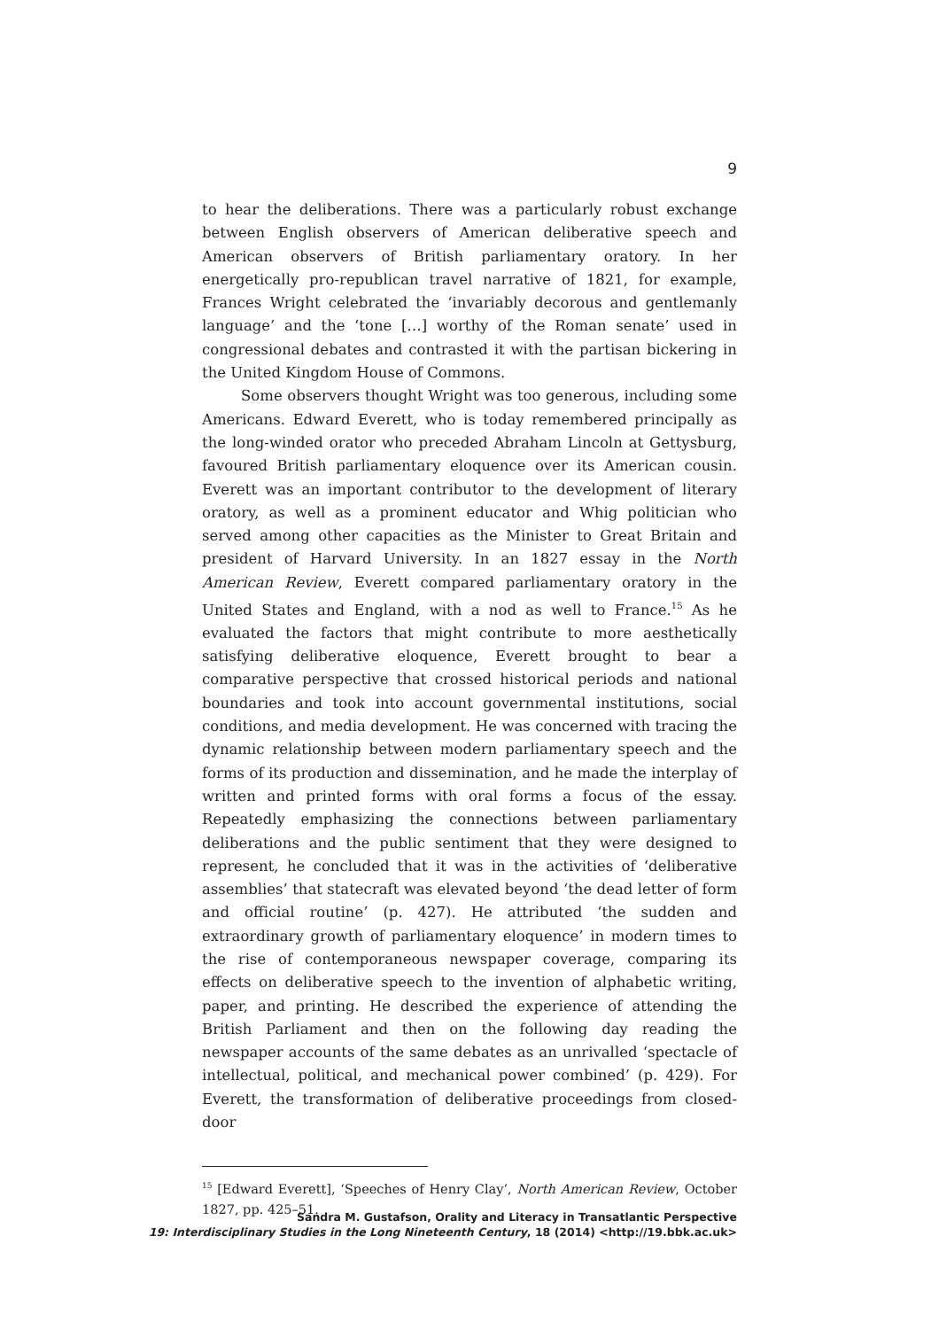9
to hear the deliberations. There was a particularly robust exchange between English observers of American deliberative speech and American observers of British parliamentary oratory. In her energetically pro-republican travel narrative of 1821, for example, Frances Wright celebrated the ‘invariably decorous and gentlemanly language’ and the ‘tone […] worthy of the Roman senate’ used in congressional debates and contrasted it with the partisan bickering in the United Kingdom House of Commons.
Some observers thought Wright was too generous, including some Americans. Edward Everett, who is today remembered principally as the long-winded orator who preceded Abraham Lincoln at Gettysburg, favoured British parliamentary eloquence over its American cousin. Everett was an important contributor to the development of literary oratory, as well as a prominent educator and Whig politician who served among other capacities as the Minister to Great Britain and president of Harvard University. In an 1827 essay in the North American Review, Everett compared parliamentary oratory in the United States and England, with a nod as well to France.<sup>15</sup> As he evaluated the factors that might contribute to more aesthetically satisfying deliberative eloquence, Everett brought to bear a comparative perspective that crossed historical periods and national boundaries and took into account governmental institutions, social conditions, and media development. He was concerned with tracing the dynamic relationship between modern parliamentary speech and the forms of its production and dissemination, and he made the interplay of written and printed forms with oral forms a focus of the essay. Repeatedly emphasizing the connections between parliamentary deliberations and the public sentiment that they were designed to represent, he concluded that it was in the activities of ‘deliberative assemblies’ that statecraft was elevated beyond ‘the dead letter of form and official routine’ (p. 427). He attributed ‘the sudden and extraordinary growth of parliamentary eloquence’ in modern times to the rise of contemporaneous newspaper coverage, comparing its effects on deliberative speech to the invention of alphabetic writing, paper, and printing. He described the experience of attending the British Parliament and then on the following day reading the newspaper accounts of the same debates as an unrivalled ‘spectacle of intellectual, political, and mechanical power combined’ (p. 429). For Everett, the transformation of deliberative proceedings from closed-door
<sup>15</sup> [Edward Everett], ‘Speeches of Henry Clay’, North American Review, October 1827, pp. 425–51.
Sandra M. Gustafson, Orality and Literacy in Transatlantic Perspective
19: Interdisciplinary Studies in the Long Nineteenth Century, 18 (2014) <http://19.bbk.ac.uk>